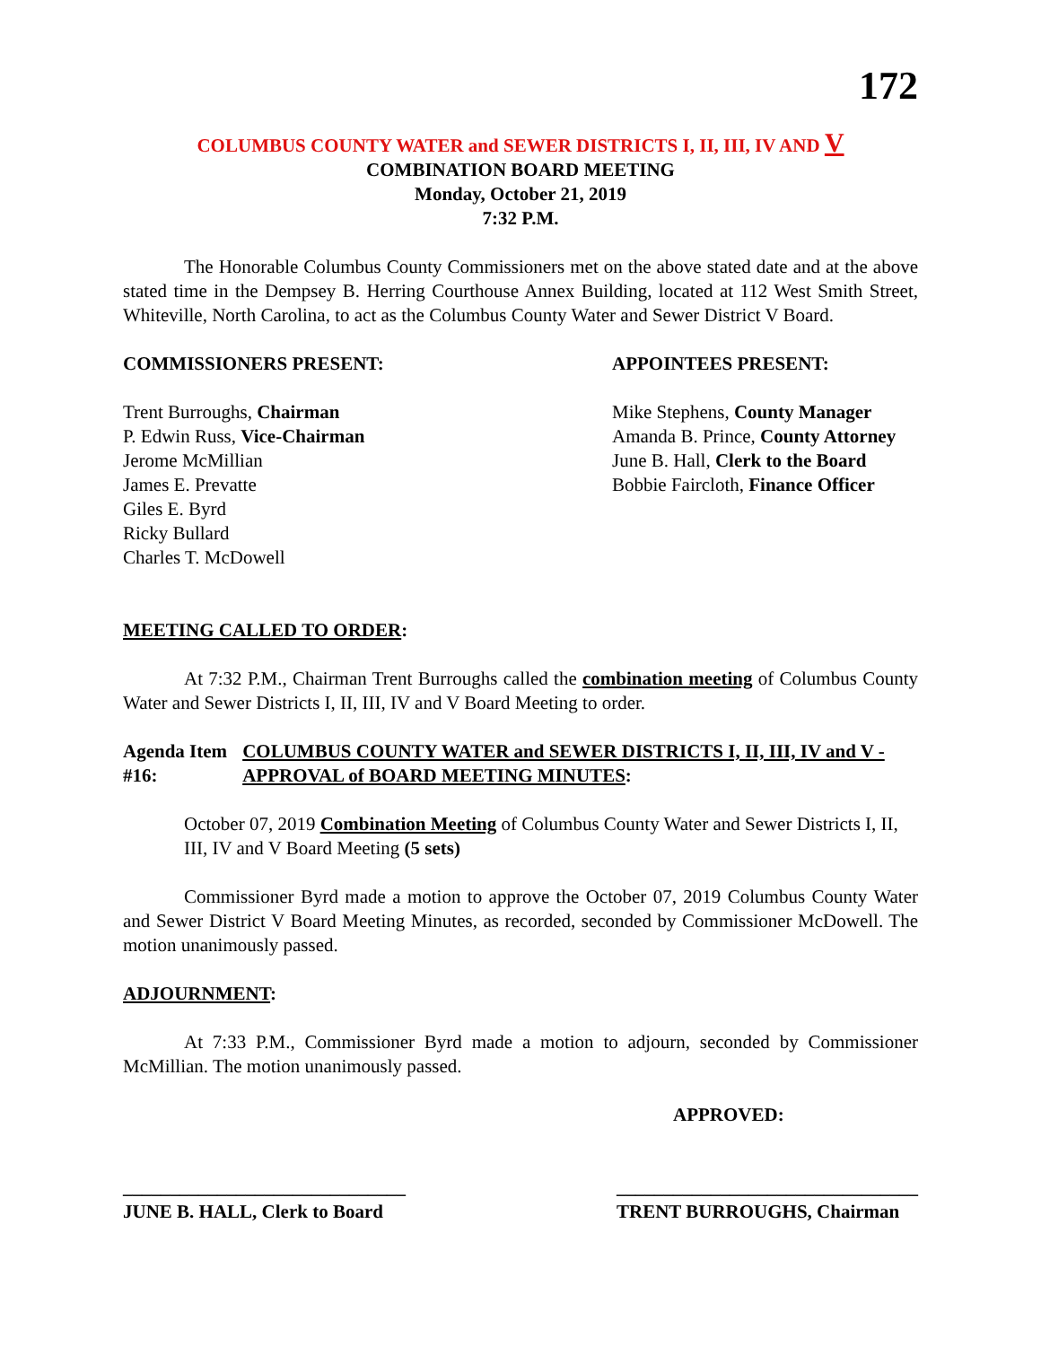172
COLUMBUS COUNTY WATER and SEWER DISTRICTS I, II, III, IV AND V
COMBINATION BOARD MEETING
Monday, October 21, 2019
7:32 P.M.
The Honorable Columbus County Commissioners met on the above stated date and at the above stated time in the Dempsey B. Herring Courthouse Annex Building, located at 112 West Smith Street, Whiteville, North Carolina, to act as the Columbus County Water and Sewer District V Board.
COMMISSIONERS PRESENT:
Trent Burroughs, Chairman
P. Edwin Russ, Vice-Chairman
Jerome McMillian
James E. Prevatte
Giles E. Byrd
Ricky Bullard
Charles T. McDowell
APPOINTEES PRESENT:
Mike Stephens, County Manager
Amanda B. Prince, County Attorney
June B. Hall, Clerk to the Board
Bobbie Faircloth, Finance Officer
MEETING CALLED TO ORDER:
At 7:32 P.M., Chairman Trent Burroughs called the combination meeting of Columbus County Water and Sewer Districts I, II, III, IV and V Board Meeting to order.
Agenda Item #16: COLUMBUS COUNTY WATER and SEWER DISTRICTS I, II, III, IV and V - APPROVAL of BOARD MEETING MINUTES:
October 07, 2019 Combination Meeting of Columbus County Water and Sewer Districts I, II, III, IV and V Board Meeting (5 sets)
Commissioner Byrd made a motion to approve the October 07, 2019 Columbus County Water and Sewer District V Board Meeting Minutes, as recorded, seconded by Commissioner McDowell. The motion unanimously passed.
ADJOURNMENT:
At 7:33 P.M., Commissioner Byrd made a motion to adjourn, seconded by Commissioner McMillian. The motion unanimously passed.
APPROVED:
______________________________
JUNE B. HALL, Clerk to Board
________________________________
TRENT BURROUGHS, Chairman